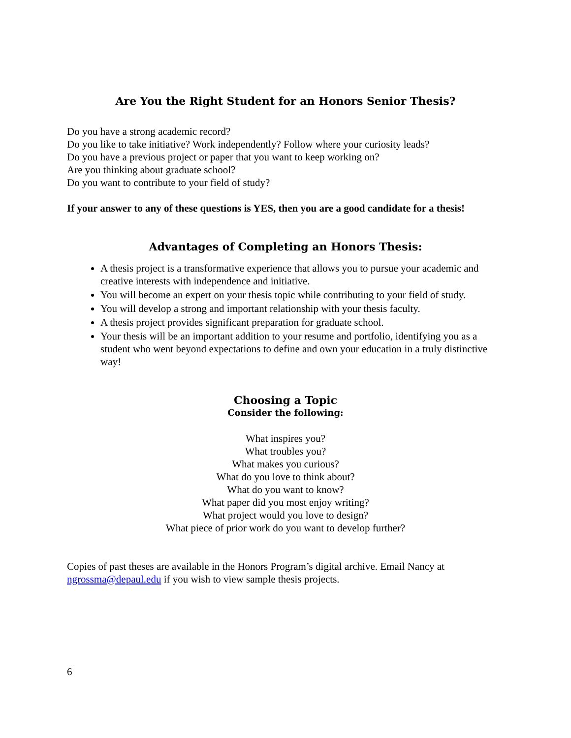Are You the Right Student for an Honors Senior Thesis?
Do you have a strong academic record?
Do you like to take initiative? Work independently? Follow where your curiosity leads?
Do you have a previous project or paper that you want to keep working on?
Are you thinking about graduate school?
Do you want to contribute to your field of study?
If your answer to any of these questions is YES, then you are a good candidate for a thesis!
Advantages of Completing an Honors Thesis:
A thesis project is a transformative experience that allows you to pursue your academic and creative interests with independence and initiative.
You will become an expert on your thesis topic while contributing to your field of study.
You will develop a strong and important relationship with your thesis faculty.
A thesis project provides significant preparation for graduate school.
Your thesis will be an important addition to your resume and portfolio, identifying you as a student who went beyond expectations to define and own your education in a truly distinctive way!
Choosing a Topic
Consider the following:
What inspires you?
What troubles you?
What makes you curious?
What do you love to think about?
What do you want to know?
What paper did you most enjoy writing?
What project would you love to design?
What piece of prior work do you want to develop further?
Copies of past theses are available in the Honors Program’s digital archive. Email Nancy at ngrossma@depaul.edu if you wish to view sample thesis projects.
6